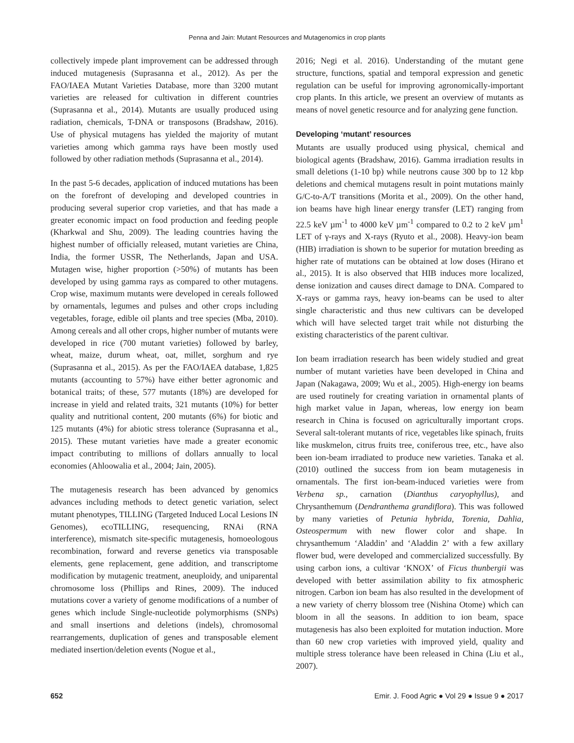Penna and Jain: Mutant Resources and Mutagenomics in crop plants
collectively impede plant improvement can be addressed through induced mutagenesis (Suprasanna et al., 2012). As per the FAO/IAEA Mutant Varieties Database, more than 3200 mutant varieties are released for cultivation in different countries (Suprasanna et al., 2014). Mutants are usually produced using radiation, chemicals, T-DNA or transposons (Bradshaw, 2016). Use of physical mutagens has yielded the majority of mutant varieties among which gamma rays have been mostly used followed by other radiation methods (Suprasanna et al., 2014).
In the past 5-6 decades, application of induced mutations has been on the forefront of developing and developed countries in producing several superior crop varieties, and that has made a greater economic impact on food production and feeding people (Kharkwal and Shu, 2009). The leading countries having the highest number of officially released, mutant varieties are China, India, the former USSR, The Netherlands, Japan and USA. Mutagen wise, higher proportion (>50%) of mutants has been developed by using gamma rays as compared to other mutagens. Crop wise, maximum mutants were developed in cereals followed by ornamentals, legumes and pulses and other crops including vegetables, forage, edible oil plants and tree species (Mba, 2010). Among cereals and all other crops, higher number of mutants were developed in rice (700 mutant varieties) followed by barley, wheat, maize, durum wheat, oat, millet, sorghum and rye (Suprasanna et al., 2015). As per the FAO/IAEA database, 1,825 mutants (accounting to 57%) have either better agronomic and botanical traits; of these, 577 mutants (18%) are developed for increase in yield and related traits, 321 mutants (10%) for better quality and nutritional content, 200 mutants (6%) for biotic and 125 mutants (4%) for abiotic stress tolerance (Suprasanna et al., 2015). These mutant varieties have made a greater economic impact contributing to millions of dollars annually to local economies (Ahloowalia et al., 2004; Jain, 2005).
The mutagenesis research has been advanced by genomics advances including methods to detect genetic variation, select mutant phenotypes, TILLING (Targeted Induced Local Lesions IN Genomes), ecoTILLING, resequencing, RNAi (RNA interference), mismatch site-specific mutagenesis, homoeologous recombination, forward and reverse genetics via transposable elements, gene replacement, gene addition, and transcriptome modification by mutagenic treatment, aneuploidy, and uniparental chromosome loss (Phillips and Rines, 2009). The induced mutations cover a variety of genome modifications of a number of genes which include Single-nucleotide polymorphisms (SNPs) and small insertions and deletions (indels), chromosomal rearrangements, duplication of genes and transposable element mediated insertion/deletion events (Nogue et al.,
2016; Negi et al. 2016). Understanding of the mutant gene structure, functions, spatial and temporal expression and genetic regulation can be useful for improving agronomically-important crop plants. In this article, we present an overview of mutants as means of novel genetic resource and for analyzing gene function.
Developing ‘mutant’ resources
Mutants are usually produced using physical, chemical and biological agents (Bradshaw, 2016). Gamma irradiation results in small deletions (1-10 bp) while neutrons cause 300 bp to 12 kbp deletions and chemical mutagens result in point mutations mainly G/C-to-A/T transitions (Morita et al., 2009). On the other hand, ion beams have high linear energy transfer (LET) ranging from 22.5 keV µm<sup>-1</sup> to 4000 keV µm<sup>-1</sup> compared to 0.2 to 2 keV µm<sup>1</sup> LET of γ-rays and X-rays (Ryuto et al., 2008). Heavy-ion beam (HIB) irradiation is shown to be superior for mutation breeding as higher rate of mutations can be obtained at low doses (Hirano et al., 2015). It is also observed that HIB induces more localized, dense ionization and causes direct damage to DNA. Compared to X-rays or gamma rays, heavy ion-beams can be used to alter single characteristic and thus new cultivars can be developed which will have selected target trait while not disturbing the existing characteristics of the parent cultivar.
Ion beam irradiation research has been widely studied and great number of mutant varieties have been developed in China and Japan (Nakagawa, 2009; Wu et al., 2005). High-energy ion beams are used routinely for creating variation in ornamental plants of high market value in Japan, whereas, low energy ion beam research in China is focused on agriculturally important crops. Several salt-tolerant mutants of rice, vegetables like spinach, fruits like muskmelon, citrus fruits tree, coniferous tree, etc., have also been ion-beam irradiated to produce new varieties. Tanaka et al. (2010) outlined the success from ion beam mutagenesis in ornamentals. The first ion-beam-induced varieties were from Verbena sp., carnation (Dianthus caryophyllus), and Chrysanthemum (Dendranthema grandiflora). This was followed by many varieties of Petunia hybrida, Torenia, Dahlia, Osteospermum with new flower color and shape. In chrysanthemum ‘Aladdin’ and ‘Aladdin 2’ with a few axillary flower bud, were developed and commercialized successfully. By using carbon ions, a cultivar ‘KNOX’ of Ficus thunbergii was developed with better assimilation ability to fix atmospheric nitrogen. Carbon ion beam has also resulted in the development of a new variety of cherry blossom tree (Nishina Otome) which can bloom in all the seasons. In addition to ion beam, space mutagenesis has also been exploited for mutation induction. More than 60 new crop varieties with improved yield, quality and multiple stress tolerance have been released in China (Liu et al., 2007).
652 Emir. J. Food Agric ● Vol 29 ● Issue 9 ● 2017